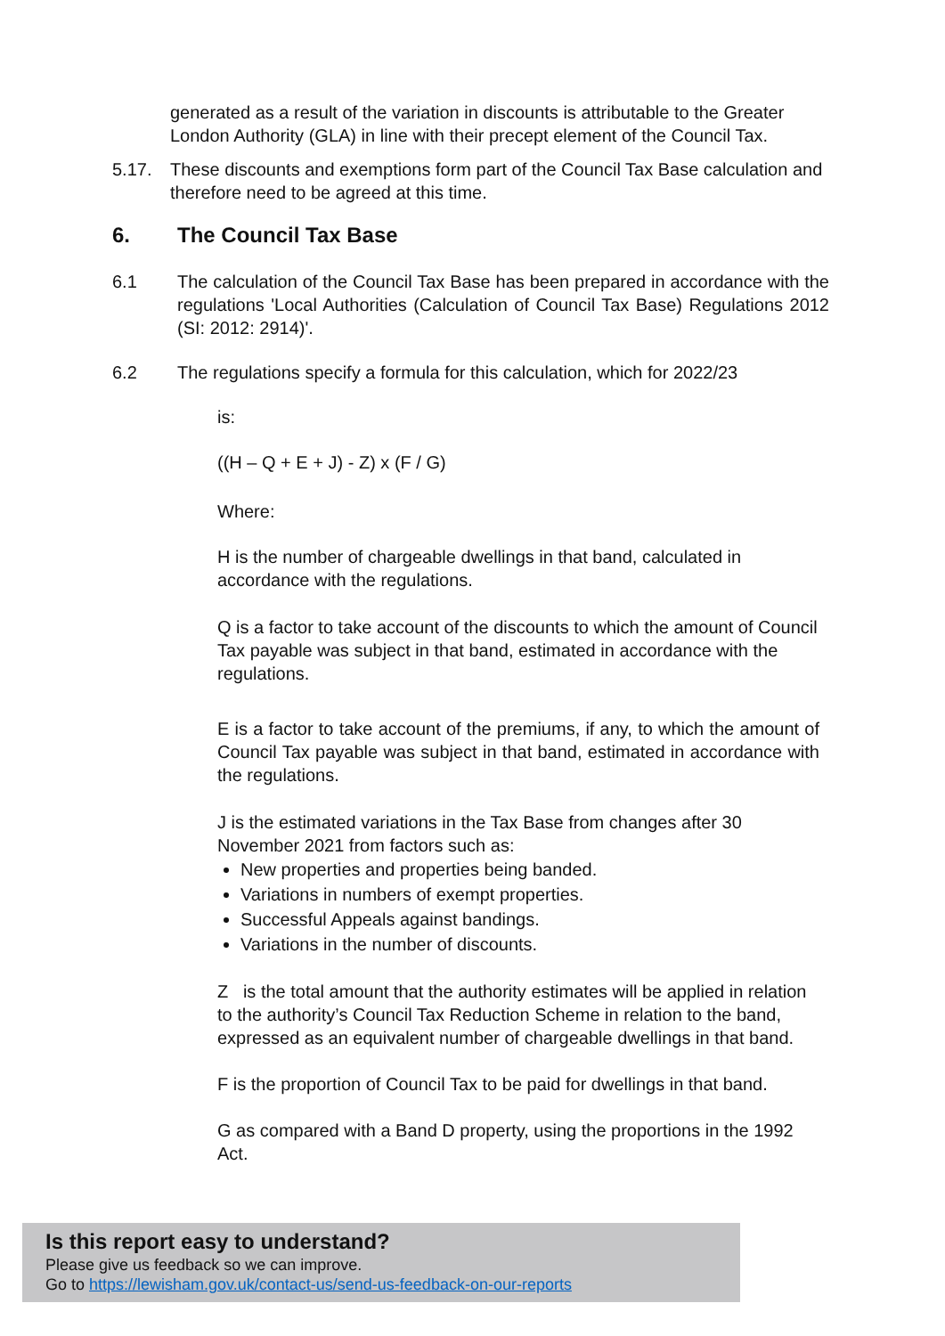generated as a result of the variation in discounts is attributable to the Greater London Authority (GLA) in line with their precept element of the Council Tax.
5.17. These discounts and exemptions form part of the Council Tax Base calculation and therefore need to be agreed at this time.
6. The Council Tax Base
6.1 The calculation of the Council Tax Base has been prepared in accordance with the regulations 'Local Authorities (Calculation of Council Tax Base) Regulations 2012 (SI: 2012: 2914)'.
6.2 The regulations specify a formula for this calculation, which for 2022/23
is:
((H – Q + E + J) - Z) x (F / G)
Where:
H is the number of chargeable dwellings in that band, calculated in accordance with the regulations.
Q is a factor to take account of the discounts to which the amount of Council Tax payable was subject in that band, estimated in accordance with the regulations.
E is a factor to take account of the premiums, if any, to which the amount of Council Tax payable was subject in that band, estimated in accordance with the regulations.
J is the estimated variations in the Tax Base from changes after 30 November 2021 from factors such as:
New properties and properties being banded.
Variations in numbers of exempt properties.
Successful Appeals against bandings.
Variations in the number of discounts.
Z is the total amount that the authority estimates will be applied in relation to the authority’s Council Tax Reduction Scheme in relation to the band, expressed as an equivalent number of chargeable dwellings in that band.
F is the proportion of Council Tax to be paid for dwellings in that band.
G as compared with a Band D property, using the proportions in the 1992 Act.
Is this report easy to understand?
Please give us feedback so we can improve.
Go to https://lewisham.gov.uk/contact-us/send-us-feedback-on-our-reports